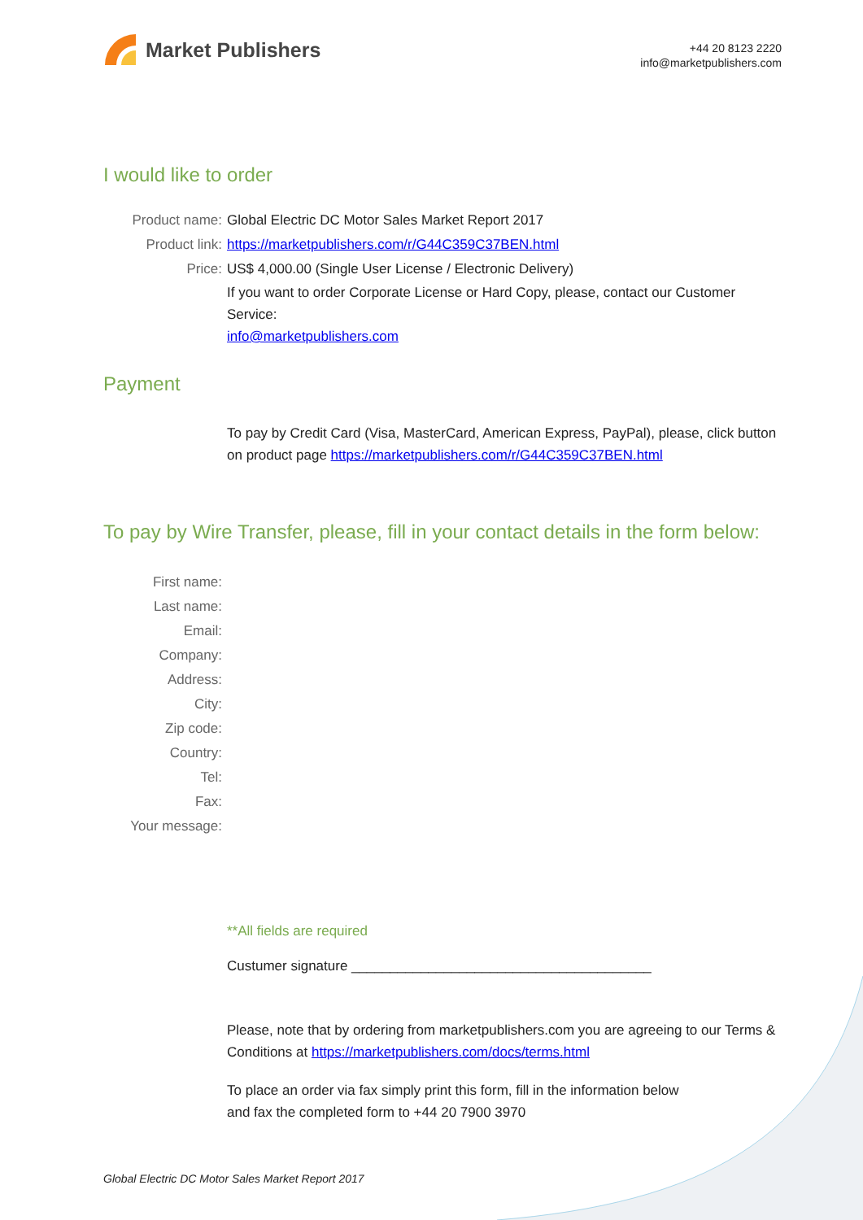Market Publishers
+44 20 8123 2220
info@marketpublishers.com
I would like to order
Product name: Global Electric DC Motor Sales Market Report 2017
Product link: https://marketpublishers.com/r/G44C359C37BEN.html
Price: US$ 4,000.00 (Single User License / Electronic Delivery)
If you want to order Corporate License or Hard Copy, please, contact our Customer Service:
info@marketpublishers.com
Payment
To pay by Credit Card (Visa, MasterCard, American Express, PayPal), please, click button on product page https://marketpublishers.com/r/G44C359C37BEN.html
To pay by Wire Transfer, please, fill in your contact details in the form below:
First name:
Last name:
Email:
Company:
Address:
City:
Zip code:
Country:
Tel:
Fax:
Your message:
**All fields are required
Custumer signature _______________________________________
Please, note that by ordering from marketpublishers.com you are agreeing to our Terms & Conditions at https://marketpublishers.com/docs/terms.html
To place an order via fax simply print this form, fill in the information below
and fax the completed form to +44 20 7900 3970
Global Electric DC Motor Sales Market Report 2017